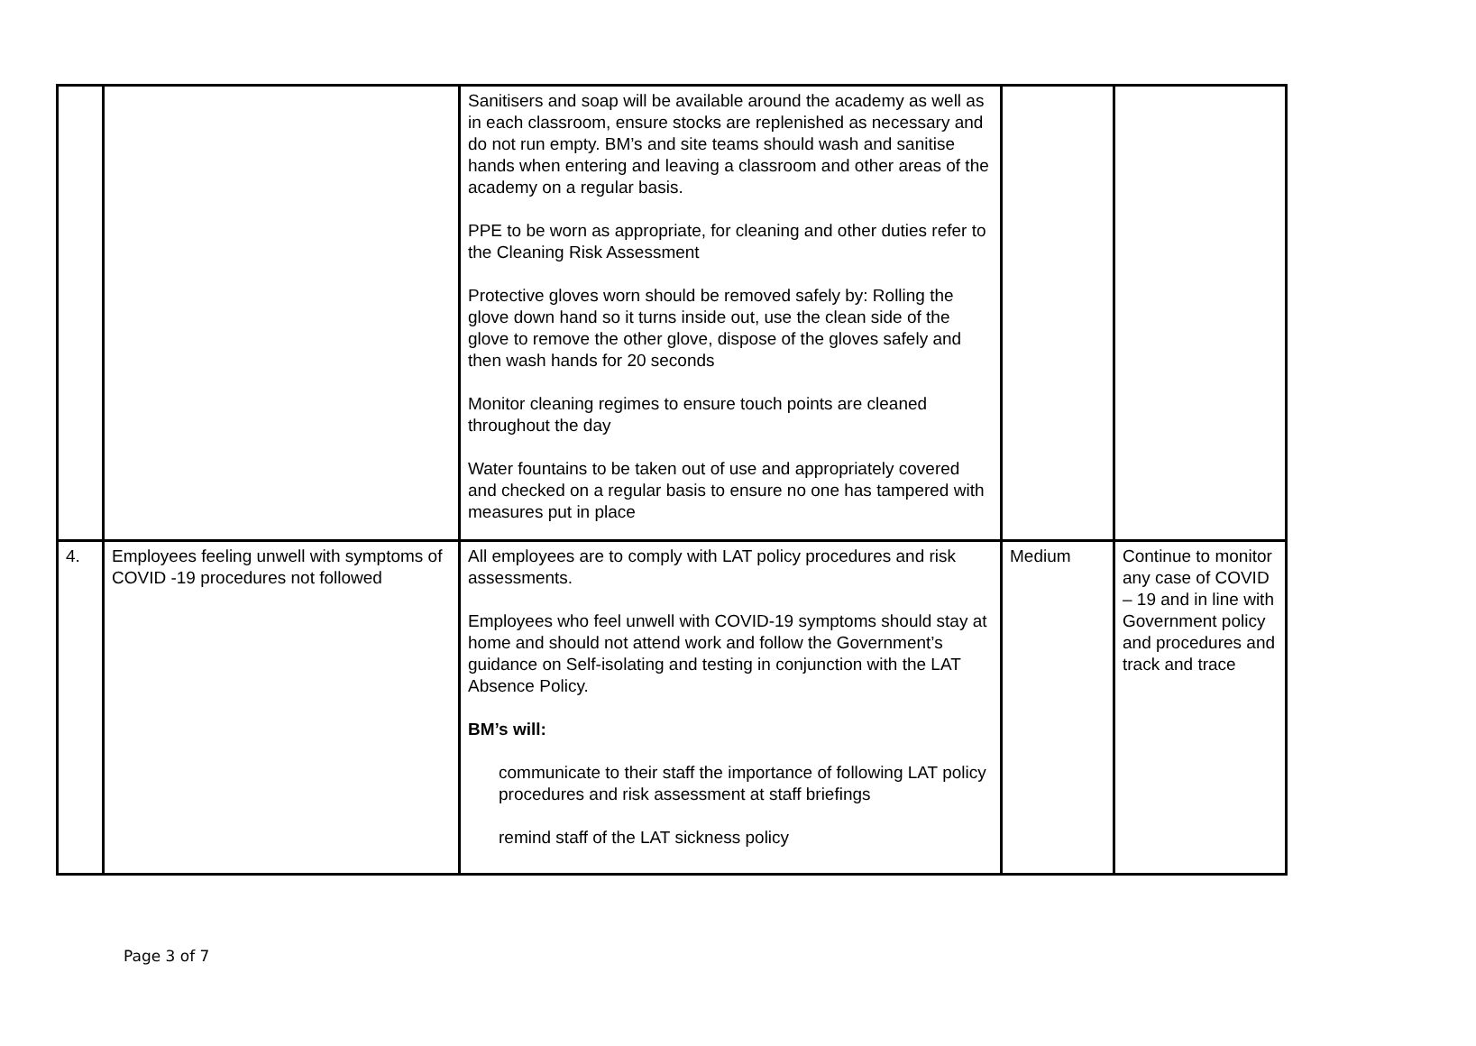| | | Sanitisers and soap will be available around the academy as well as in each classroom, ensure stocks are replenished as necessary and do not run empty. BM’s and site teams should wash and sanitise hands when entering and leaving a classroom and other areas of the academy on a regular basis. PPE to be worn as appropriate, for cleaning and other duties refer to the Cleaning Risk Assessment Protective gloves worn should be removed safely by: Rolling the glove down hand so it turns inside out, use the clean side of the glove to remove the other glove, dispose of the gloves safely and then wash hands for 20 seconds Monitor cleaning regimes to ensure touch points are cleaned throughout the day Water fountains to be taken out of use and appropriately covered and checked on a regular basis to ensure no one has tampered with measures put in place | | |
| 4. | Employees feeling unwell with symptoms of COVID -19 procedures not followed | All employees are to comply with LAT policy procedures and risk assessments. Employees who feel unwell with COVID-19 symptoms should stay at home and should not attend work and follow the Government’s guidance on Self-isolating and testing in conjunction with the LAT Absence Policy. BM’s will: communicate to their staff the importance of following LAT policy procedures and risk assessment at staff briefings remind staff of the LAT sickness policy | Medium | Continue to monitor any case of COVID – 19 and in line with Government policy and procedures and track and trace |
Page 3 of 7